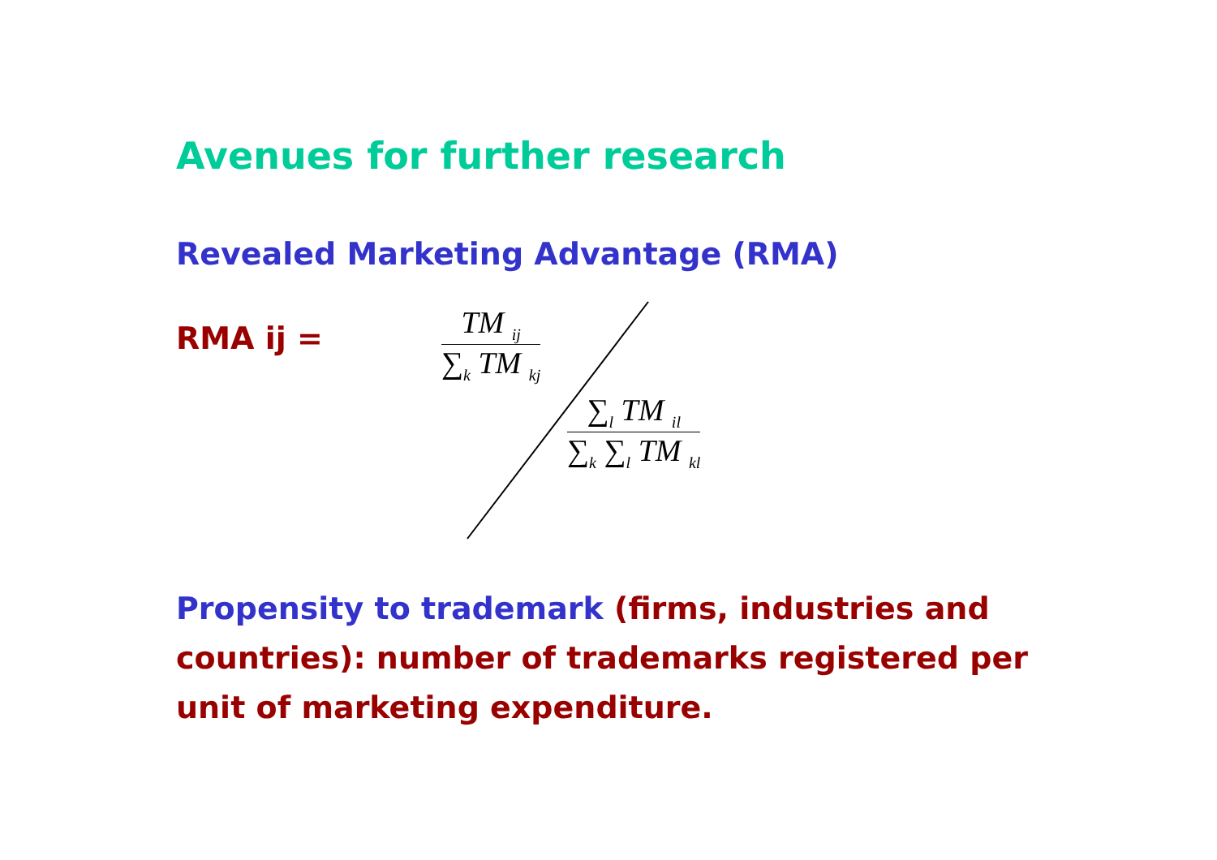Avenues for further research
Revealed Marketing Advantage (RMA)
RMA ij =
TM <sub>ij</sub>
∑<sub>k</sub> TM <sub>kj</sub>
∑<sub>l</sub> TM <sub>il</sub>
∑<sub>k</sub> ∑<sub>l</sub> TM <sub>kl</sub>
Propensity to trademark (firms, industries and countries): number of trademarks registered per unit of marketing expenditure.